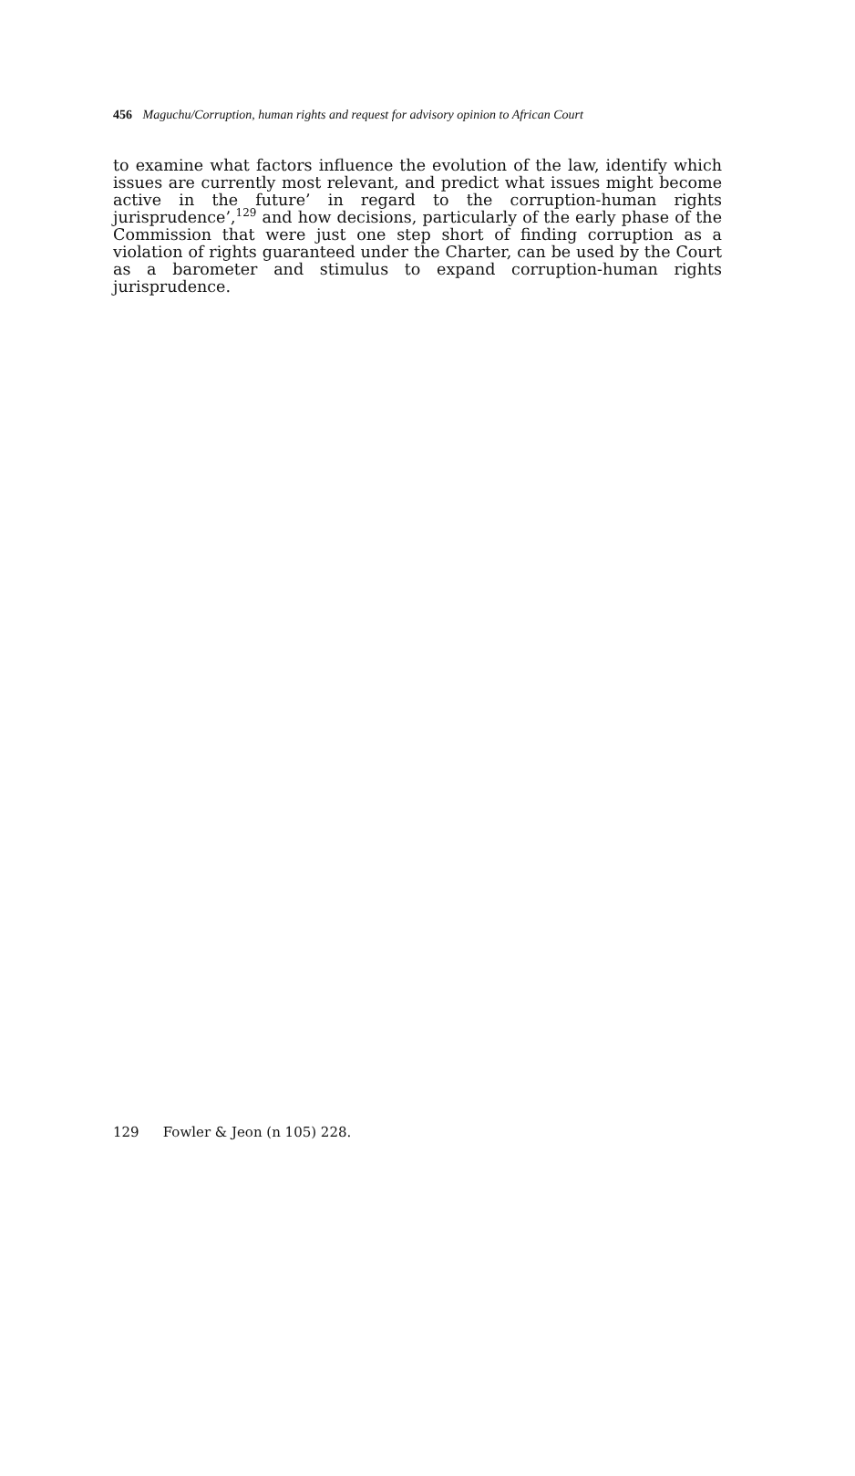456 Maguchu/Corruption, human rights and request for advisory opinion to African Court
to examine what factors influence the evolution of the law, identify which issues are currently most relevant, and predict what issues might become active in the future’ in regard to the corruption-human rights jurisprudence’,<sup>129</sup> and how decisions, particularly of the early phase of the Commission that were just one step short of finding corruption as a violation of rights guaranteed under the Charter, can be used by the Court as a barometer and stimulus to expand corruption-human rights jurisprudence.
129 Fowler & Jeon (n 105) 228.